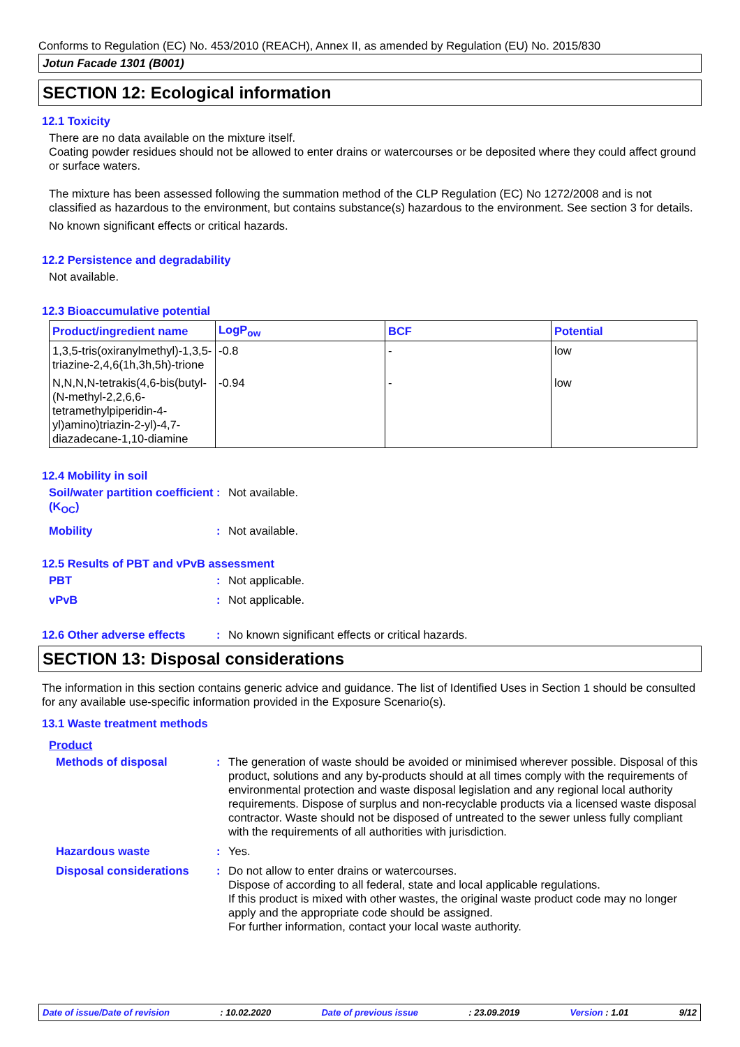Conforms to Regulation (EC) No. 453/2010 (REACH), Annex II, as amended by Regulation (EU) No. 2015/830
Jotun Facade 1301 (B001)
SECTION 12: Ecological information
12.1 Toxicity
There are no data available on the mixture itself.
Coating powder residues should not be allowed to enter drains or watercourses or be deposited where they could affect ground or surface waters.
The mixture has been assessed following the summation method of the CLP Regulation (EC) No 1272/2008 and is not classified as hazardous to the environment, but contains substance(s) hazardous to the environment. See section 3 for details.
No known significant effects or critical hazards.
12.2 Persistence and degradability
Not available.
12.3 Bioaccumulative potential
| Product/ingredient name | LogP<sub>ow</sub> | BCF | Potential |
| --- | --- | --- | --- |
| 1,3,5-tris(oxiranylmethyl)-1,3,5-triazine-2,4,6(1h,3h,5h)-trione | -0.8 | - | low |
| N,N,N,N-tetrakis(4,6-bis(butyl-(N-methyl-2,2,6,6-tetramethylpiperidin-4-yl)amino)triazin-2-yl)-4,7-diazadecane-1,10-diamine | -0.94 | - | low |
12.4 Mobility in soil
Soil/water partition coefficient (K<sub>OC</sub>)
: Not available.
Mobility : Not available.
12.5 Results of PBT and vPvB assessment
PBT : Not applicable.
vPvB : Not applicable.
12.6 Other adverse effects
: No known significant effects or critical hazards.
SECTION 13: Disposal considerations
The information in this section contains generic advice and guidance. The list of Identified Uses in Section 1 should be consulted for any available use-specific information provided in the Exposure Scenario(s).
13.1 Waste treatment methods
Product
Methods of disposal : The generation of waste should be avoided or minimised wherever possible. Disposal of this product, solutions and any by-products should at all times comply with the requirements of environmental protection and waste disposal legislation and any regional local authority requirements. Dispose of surplus and non-recyclable products via a licensed waste disposal contractor. Waste should not be disposed of untreated to the sewer unless fully compliant with the requirements of all authorities with jurisdiction.
Hazardous waste : Yes.
Disposal considerations : Do not allow to enter drains or watercourses.
Dispose of according to all federal, state and local applicable regulations.
If this product is mixed with other wastes, the original waste product code may no longer apply and the appropriate code should be assigned.
For further information, contact your local waste authority.
Date of issue/Date of revision : 10.02.2020 Date of previous issue : 23.09.2019 Version : 1.01 9/12